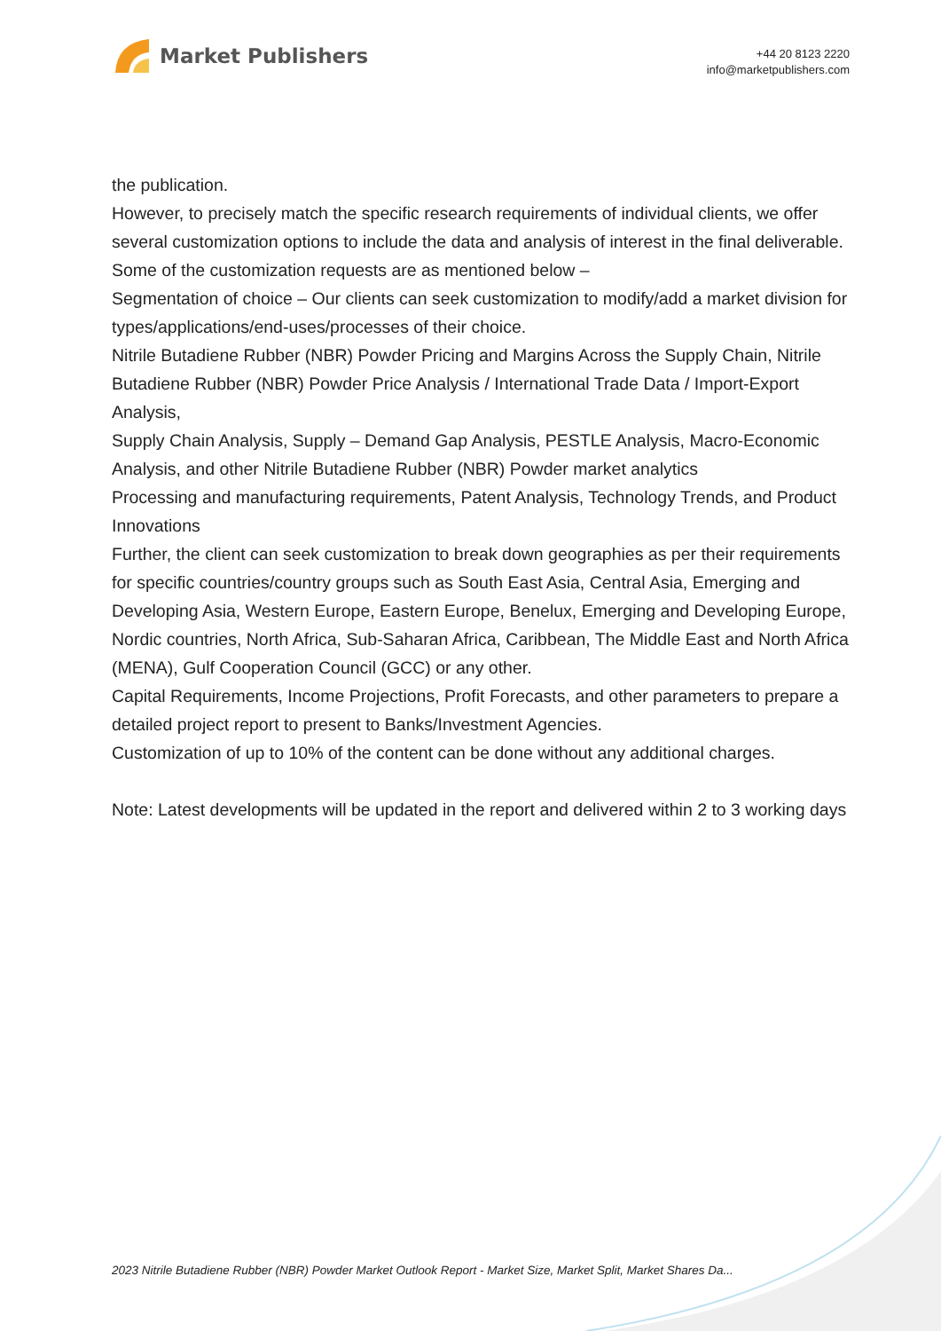Market Publishers
+44 20 8123 2220
info@marketpublishers.com
the publication.
However, to precisely match the specific research requirements of individual clients, we offer several customization options to include the data and analysis of interest in the final deliverable.
Some of the customization requests are as mentioned below –
Segmentation of choice – Our clients can seek customization to modify/add a market division for types/applications/end-uses/processes of their choice.
Nitrile Butadiene Rubber (NBR) Powder Pricing and Margins Across the Supply Chain, Nitrile Butadiene Rubber (NBR) Powder Price Analysis / International Trade Data / Import-Export Analysis,
Supply Chain Analysis, Supply – Demand Gap Analysis, PESTLE Analysis, Macro-Economic Analysis, and other Nitrile Butadiene Rubber (NBR) Powder market analytics
Processing and manufacturing requirements, Patent Analysis, Technology Trends, and Product Innovations
Further, the client can seek customization to break down geographies as per their requirements for specific countries/country groups such as South East Asia, Central Asia, Emerging and Developing Asia, Western Europe, Eastern Europe, Benelux, Emerging and Developing Europe, Nordic countries, North Africa, Sub-Saharan Africa, Caribbean, The Middle East and North Africa (MENA), Gulf Cooperation Council (GCC) or any other.
Capital Requirements, Income Projections, Profit Forecasts, and other parameters to prepare a detailed project report to present to Banks/Investment Agencies.
Customization of up to 10% of the content can be done without any additional charges.
Note: Latest developments will be updated in the report and delivered within 2 to 3 working days
2023 Nitrile Butadiene Rubber (NBR) Powder Market Outlook Report - Market Size, Market Split, Market Shares Da...